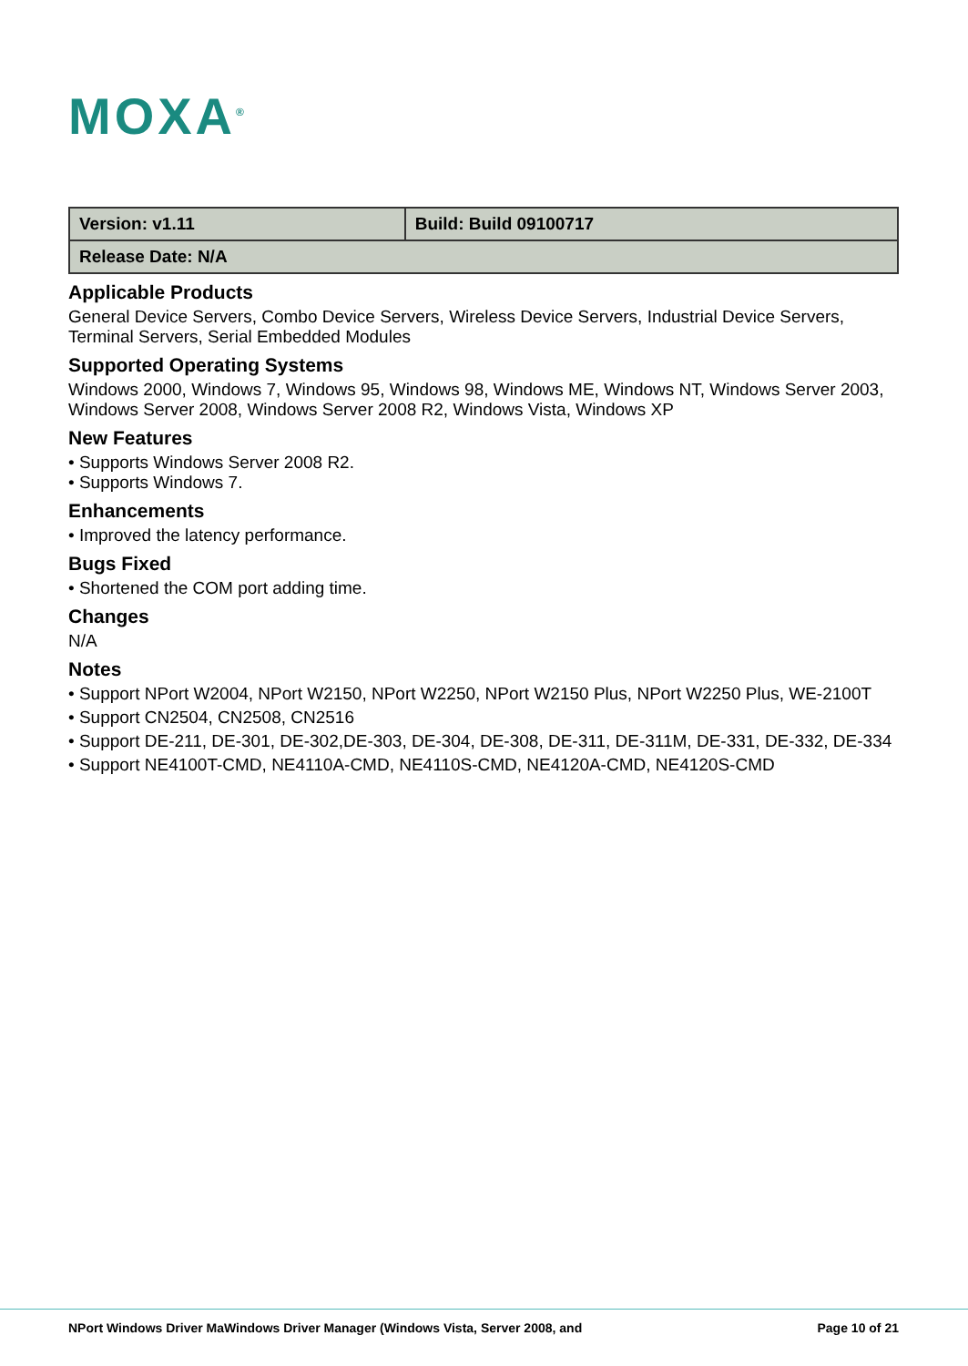MOXA<sup>®</sup>
| Version: v1.11 | Build: Build 09100717 |
| Release Date: N/A | |
Applicable Products
General Device Servers, Combo Device Servers, Wireless Device Servers, Industrial Device Servers, Terminal Servers, Serial Embedded Modules
Supported Operating Systems
Windows 2000, Windows 7, Windows 95, Windows 98, Windows ME, Windows NT, Windows Server 2003, Windows Server 2008, Windows Server 2008 R2, Windows Vista, Windows XP
New Features
• Supports Windows Server 2008 R2.
• Supports Windows 7.
Enhancements
• Improved the latency performance.
Bugs Fixed
• Shortened the COM port adding time.
Changes
N/A
Notes
• Support NPort W2004, NPort W2150, NPort W2250, NPort W2150 Plus, NPort W2250 Plus, WE-2100T
• Support CN2504, CN2508, CN2516
• Support DE-211, DE-301, DE-302,DE-303, DE-304, DE-308, DE-311, DE-311M, DE-331, DE-332, DE-334
• Support NE4100T-CMD, NE4110A-CMD, NE4110S-CMD, NE4120A-CMD, NE4120S-CMD
NPort Windows Driver MaWindows Driver Manager (Windows Vista, Server 2008, and Page 10 of 21